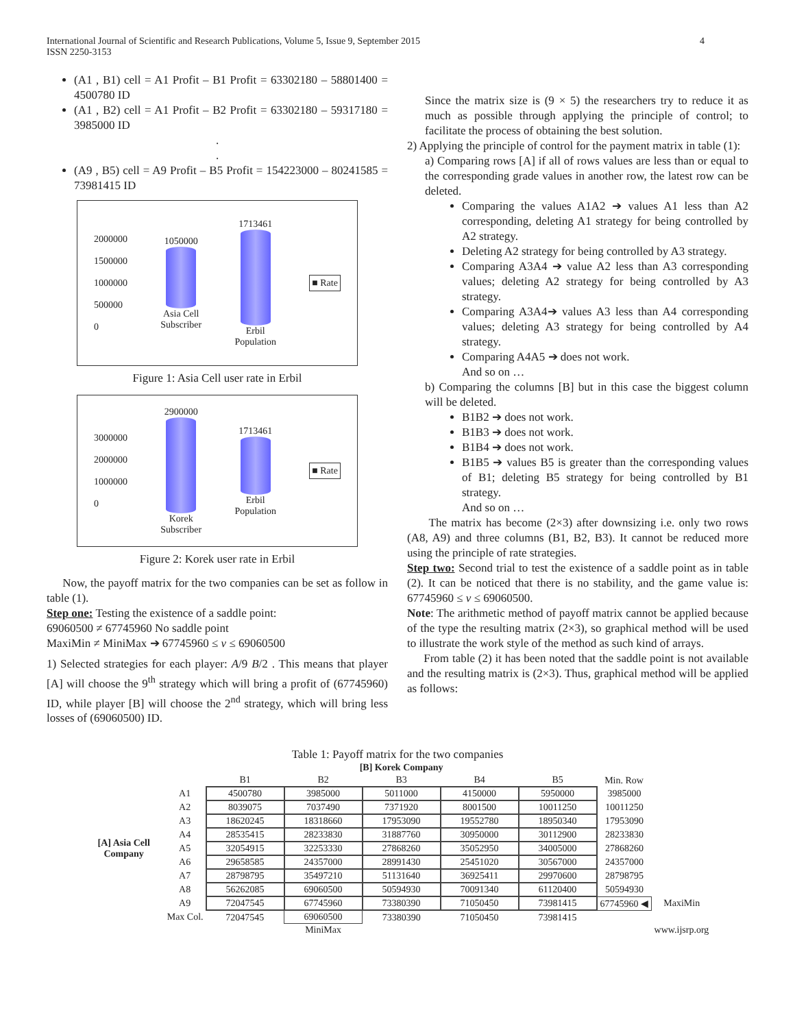International Journal of Scientific and Research Publications, Volume 5, Issue 9, September 2015
ISSN 2250-3153 4
(A1 , B1) cell = A1 Profit – B1 Profit = 63302180 – 58801400 = 4500780 ID
(A1 , B2) cell = A1 Profit – B2 Profit = 63302180 – 59317180 = 3985000 ID
.
.
(A9 , B5) cell = A9 Profit – B5 Profit = 154223000 – 80241585 = 73981415 ID
2000000
1500000
1000000
500000
0
1050000
Asia Cell
Subscriber
1713461
Erbil
Population
■ Rate
Figure 1: Asia Cell user rate in Erbil
3000000
2000000
1000000
0
2900000
Korek
Subscriber
1713461
Erbil
Population
■ Rate
Figure 2: Korek user rate in Erbil
Now, the payoff matrix for the two companies can be set as follow in table (1).
Step one: Testing the existence of a saddle point:
69060500 ≠ 67745960 No saddle point
MaxiMin ≠ MiniMax ➔ 67745960 ≤ v ≤ 69060500
1) Selected strategies for each player: A/9 B/2 . This means that player [A] will choose the 9<sup>th</sup> strategy which will bring a profit of (67745960) ID, while player [B] will choose the 2<sup>nd</sup> strategy, which will bring less losses of (69060500) ID.
Since the matrix size is (9 × 5) the researchers try to reduce it as much as possible through applying the principle of control; to facilitate the process of obtaining the best solution.
2) Applying the principle of control for the payment matrix in table (1):
a) Comparing rows [A] if all of rows values are less than or equal to the corresponding grade values in another row, the latest row can be deleted.
Comparing the values A1A2 ➔ values A1 less than A2 corresponding, deleting A1 strategy for being controlled by A2 strategy.
Deleting A2 strategy for being controlled by A3 strategy.
Comparing A3A4 ➔ value A2 less than A3 corresponding values; deleting A2 strategy for being controlled by A3 strategy.
Comparing A3A4➔ values A3 less than A4 corresponding values; deleting A3 strategy for being controlled by A4 strategy.
Comparing A4A5 ➔ does not work.
And so on …
b) Comparing the columns [B] but in this case the biggest column will be deleted.
B1B2 ➔ does not work.
B1B3 ➔ does not work.
B1B4 ➔ does not work.
B1B5 ➔ values B5 is greater than the corresponding values of B1; deleting B5 strategy for being controlled by B1 strategy.
And so on …
The matrix has become (2×3) after downsizing i.e. only two rows (A8, A9) and three columns (B1, B2, B3). It cannot be reduced more using the principle of rate strategies.
Step two: Second trial to test the existence of a saddle point as in table (2). It can be noticed that there is no stability, and the game value is: 67745960 ≤ v ≤ 69060500.
Note: The arithmetic method of payoff matrix cannot be applied because of the type the resulting matrix (2×3), so graphical method will be used to illustrate the work style of the method as such kind of arrays.
From table (2) it has been noted that the saddle point is not available and the resulting matrix is (2×3). Thus, graphical method will be applied as follows:
Table 1: Payoff matrix for the two companies
| | | [B] Korek Company | | | | | | |
| --- | --- | --- | --- | --- | --- | --- | --- | --- |
| | | B1 | B2 | B3 | B4 | B5 | Min. Row | |
| [A] Asia Cell Company | A1 | 4500780 | 3985000 | 5011000 | 4150000 | 5950000 | 3985000 | |
| | A2 | 8039075 | 7037490 | 7371920 | 8001500 | 10011250 | 10011250 | |
| | A3 | 18620245 | 18318660 | 17953090 | 19552780 | 18950340 | 17953090 | |
| | A4 | 28535415 | 28233830 | 31887760 | 30950000 | 30112900 | 28233830 | |
| | A5 | 32054915 | 32253330 | 27868260 | 35052950 | 34005000 | 27868260 | |
| | A6 | 29658585 | 24357000 | 28991430 | 25451020 | 30567000 | 24357000 | |
| | A7 | 28798795 | 35497210 | 51131640 | 36925411 | 29970600 | 28798795 | |
| | A8 | 56262085 | 69060500 | 50594930 | 70091340 | 61120400 | 50594930 | |
| | A9 | 72047545 | 67745960 | 73380390 | 71050450 | 73981415 | 67745960 ◀ | MaxiMin |
| | Max Col. | 72047545 | 69060500 | 73380390 | 71050450 | 73981415 | | |
| | | | MiniMax | | | | | www.ijsrp.org |